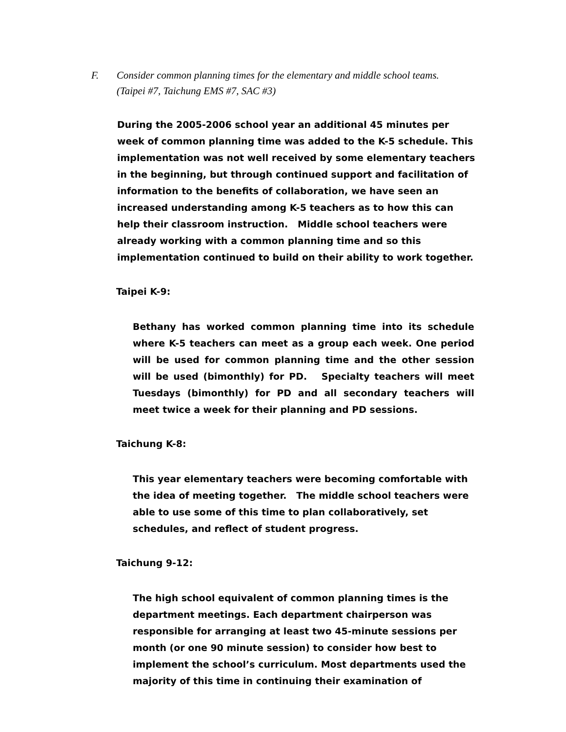F. Consider common planning times for the elementary and middle school teams.
(Taipei #7, Taichung EMS #7, SAC #3)
During the 2005-2006 school year an additional 45 minutes per week of common planning time was added to the K-5 schedule. This implementation was not well received by some elementary teachers in the beginning, but through continued support and facilitation of information to the benefits of collaboration, we have seen an increased understanding among K-5 teachers as to how this can help their classroom instruction. Middle school teachers were already working with a common planning time and so this implementation continued to build on their ability to work together.
Taipei K-9:
Bethany has worked common planning time into its schedule where K-5 teachers can meet as a group each week. One period will be used for common planning time and the other session will be used (bimonthly) for PD. Specialty teachers will meet Tuesdays (bimonthly) for PD and all secondary teachers will meet twice a week for their planning and PD sessions.
Taichung K-8:
This year elementary teachers were becoming comfortable with the idea of meeting together. The middle school teachers were able to use some of this time to plan collaboratively, set schedules, and reflect of student progress.
Taichung 9-12:
The high school equivalent of common planning times is the department meetings. Each department chairperson was responsible for arranging at least two 45-minute sessions per month (or one 90 minute session) to consider how best to implement the school’s curriculum. Most departments used the majority of this time in continuing their examination of